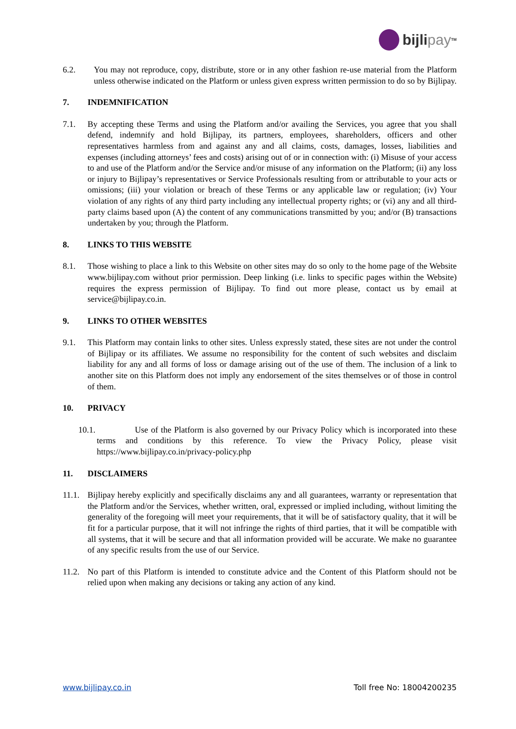bijli pay<sup>TM</sup>
6.2. You may not reproduce, copy, distribute, store or in any other fashion re-use material from the Platform unless otherwise indicated on the Platform or unless given express written permission to do so by Bijlipay.
7. INDEMNIFICATION
7.1. By accepting these Terms and using the Platform and/or availing the Services, you agree that you shall defend, indemnify and hold Bijlipay, its partners, employees, shareholders, officers and other representatives harmless from and against any and all claims, costs, damages, losses, liabilities and expenses (including attorneys’ fees and costs) arising out of or in connection with: (i) Misuse of your access to and use of the Platform and/or the Service and/or misuse of any information on the Platform; (ii) any loss or injury to Bijlipay’s representatives or Service Professionals resulting from or attributable to your acts or omissions; (iii) your violation or breach of these Terms or any applicable law or regulation; (iv) Your violation of any rights of any third party including any intellectual property rights; or (vi) any and all third-party claims based upon (A) the content of any communications transmitted by you; and/or (B) transactions undertaken by you; through the Platform.
8. LINKS TO THIS WEBSITE
8.1. Those wishing to place a link to this Website on other sites may do so only to the home page of the Website www.bijlipay.com without prior permission. Deep linking (i.e. links to specific pages within the Website) requires the express permission of Bijlipay. To find out more please, contact us by email at service@bijlipay.co.in.
9. LINKS TO OTHER WEBSITES
9.1. This Platform may contain links to other sites. Unless expressly stated, these sites are not under the control of Bijlipay or its affiliates. We assume no responsibility for the content of such websites and disclaim liability for any and all forms of loss or damage arising out of the use of them. The inclusion of a link to another site on this Platform does not imply any endorsement of the sites themselves or of those in control of them.
10. PRIVACY
10.1. Use of the Platform is also governed by our Privacy Policy which is incorporated into these terms and conditions by this reference. To view the Privacy Policy, please visit https://www.bijlipay.co.in/privacy-policy.php
11. DISCLAIMERS
11.1.
Bijlipay hereby explicitly and specifically disclaims any and all guarantees, warranty or representation that the Platform and/or the Services, whether written, oral, expressed or implied including, without limiting the generality of the foregoing will meet your requirements, that it will be of satisfactory quality, that it will be fit for a particular purpose, that it will not infringe the rights of third parties, that it will be compatible with all systems, that it will be secure and that all information provided will be accurate. We make no guarantee of any specific results from the use of our Service.
11.2.
No part of this Platform is intended to constitute advice and the Content of this Platform should not be relied upon when making any decisions or taking any action of any kind.
www.bijlipay.co.in Toll free No: 18004200235